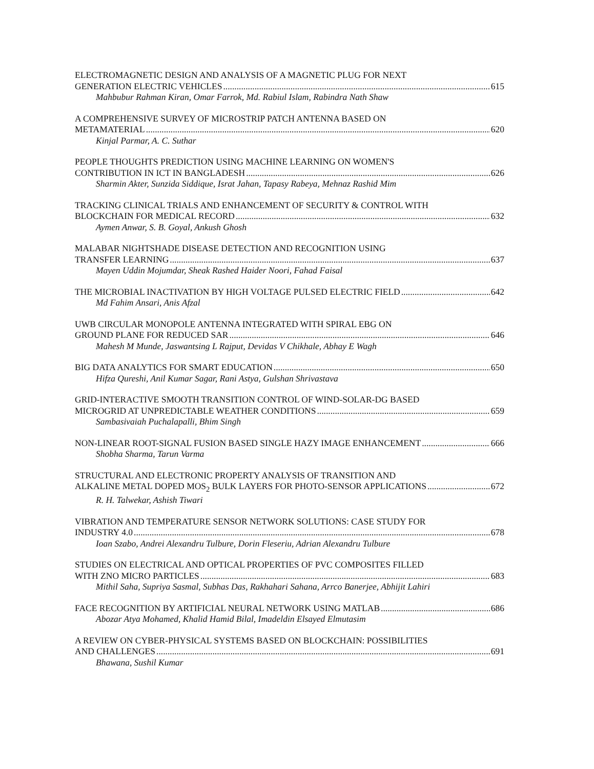ELECTROMAGNETIC DESIGN AND ANALYSIS OF A MAGNETIC PLUG FOR NEXT
GENERATION ELECTRIC VEHICLES 615
Mahbubur Rahman Kiran, Omar Farrok, Md. Rabiul Islam, Rabindra Nath Shaw
A COMPREHENSIVE SURVEY OF MICROSTRIP PATCH ANTENNA BASED ON
METAMATERIAL 620
Kinjal Parmar, A. C. Suthar
PEOPLE THOUGHTS PREDICTION USING MACHINE LEARNING ON WOMEN'S
CONTRIBUTION IN ICT IN BANGLADESH 626
Sharmin Akter, Sunzida Siddique, Israt Jahan, Tapasy Rabeya, Mehnaz Rashid Mim
TRACKING CLINICAL TRIALS AND ENHANCEMENT OF SECURITY & CONTROL WITH
BLOCKCHAIN FOR MEDICAL RECORD 632
Aymen Anwar, S. B. Goyal, Ankush Ghosh
MALABAR NIGHTSHADE DISEASE DETECTION AND RECOGNITION USING
TRANSFER LEARNING 637
Mayen Uddin Mojumdar, Sheak Rashed Haider Noori, Fahad Faisal
THE MICROBIAL INACTIVATION BY HIGH VOLTAGE PULSED ELECTRIC FIELD 642
Md Fahim Ansari, Anis Afzal
UWB CIRCULAR MONOPOLE ANTENNA INTEGRATED WITH SPIRAL EBG ON
GROUND PLANE FOR REDUCED SAR 646
Mahesh M Munde, Jaswantsing L Rajput, Devidas V Chikhale, Abhay E Wagh
BIG DATA ANALYTICS FOR SMART EDUCATION 650
Hifza Qureshi, Anil Kumar Sagar, Rani Astya, Gulshan Shrivastava
GRID-INTERACTIVE SMOOTH TRANSITION CONTROL OF WIND-SOLAR-DG BASED
MICROGRID AT UNPREDICTABLE WEATHER CONDITIONS 659
Sambasivaiah Puchalapalli, Bhim Singh
NON-LINEAR ROOT-SIGNAL FUSION BASED SINGLE HAZY IMAGE ENHANCEMENT 666
Shobha Sharma, Tarun Varma
STRUCTURAL AND ELECTRONIC PROPERTY ANALYSIS OF TRANSITION AND
ALKALINE METAL DOPED MOS<sub>2</sub> BULK LAYERS FOR PHOTO-SENSOR APPLICATIONS 672
R. H. Talwekar, Ashish Tiwari
VIBRATION AND TEMPERATURE SENSOR NETWORK SOLUTIONS: CASE STUDY FOR
INDUSTRY 4.0 678
Ioan Szabo, Andrei Alexandru Tulbure, Dorin Fleseriu, Adrian Alexandru Tulbure
STUDIES ON ELECTRICAL AND OPTICAL PROPERTIES OF PVC COMPOSITES FILLED
WITH ZNO MICRO PARTICLES 683
Mithil Saha, Supriya Sasmal, Subhas Das, Rakhahari Sahana, Arrco Banerjee, Abhijit Lahiri
FACE RECOGNITION BY ARTIFICIAL NEURAL NETWORK USING MATLAB 686
Abozar Atya Mohamed, Khalid Hamid Bilal, Imadeldin Elsayed Elmutasim
A REVIEW ON CYBER-PHYSICAL SYSTEMS BASED ON BLOCKCHAIN: POSSIBILITIES
AND CHALLENGES 691
Bhawana, Sushil Kumar